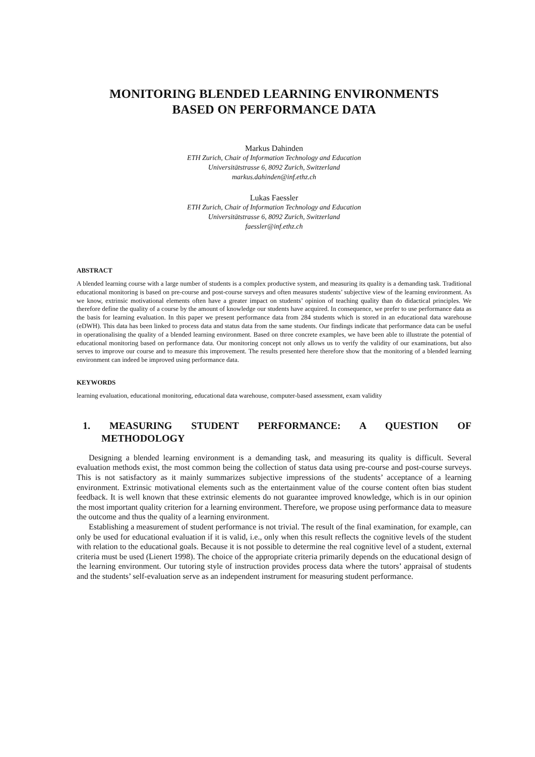MONITORING BLENDED LEARNING ENVIRONMENTS
BASED ON PERFORMANCE DATA
Markus Dahinden
ETH Zurich, Chair of Information Technology and Education
Universitätstrasse 6, 8092 Zurich, Switzerland
markus.dahinden@inf.ethz.ch
Lukas Faessler
ETH Zurich, Chair of Information Technology and Education
Universitätstrasse 6, 8092 Zurich, Switzerland
faessler@inf.ethz.ch
ABSTRACT
A blended learning course with a large number of students is a complex productive system, and measuring its quality is a demanding task. Traditional educational monitoring is based on pre-course and post-course surveys and often measures students’ subjective view of the learning environment. As we know, extrinsic motivational elements often have a greater impact on students’ opinion of teaching quality than do didactical principles. We therefore define the quality of a course by the amount of knowledge our students have acquired. In consequence, we prefer to use performance data as the basis for learning evaluation. In this paper we present performance data from 284 students which is stored in an educational data warehouse (eDWH). This data has been linked to process data and status data from the same students. Our findings indicate that performance data can be useful in operationalising the quality of a blended learning environment. Based on three concrete examples, we have been able to illustrate the potential of educational monitoring based on performance data. Our monitoring concept not only allows us to verify the validity of our examinations, but also serves to improve our course and to measure this improvement. The results presented here therefore show that the monitoring of a blended learning environment can indeed be improved using performance data.
KEYWORDS
learning evaluation, educational monitoring, educational data warehouse, computer-based assessment, exam validity
1. MEASURING STUDENT PERFORMANCE: A QUESTION OF
METHODOLOGY
Designing a blended learning environment is a demanding task, and measuring its quality is difficult. Several evaluation methods exist, the most common being the collection of status data using pre-course and post-course surveys. This is not satisfactory as it mainly summarizes subjective impressions of the students’ acceptance of a learning environment. Extrinsic motivational elements such as the entertainment value of the course content often bias student feedback. It is well known that these extrinsic elements do not guarantee improved knowledge, which is in our opinion the most important quality criterion for a learning environment. Therefore, we propose using performance data to measure the outcome and thus the quality of a learning environment.
Establishing a measurement of student performance is not trivial. The result of the final examination, for example, can only be used for educational evaluation if it is valid, i.e., only when this result reflects the cognitive levels of the student with relation to the educational goals. Because it is not possible to determine the real cognitive level of a student, external criteria must be used (Lienert 1998). The choice of the appropriate criteria primarily depends on the educational design of the learning environment. Our tutoring style of instruction provides process data where the tutors’ appraisal of students and the students’ self-evaluation serve as an independent instrument for measuring student performance.